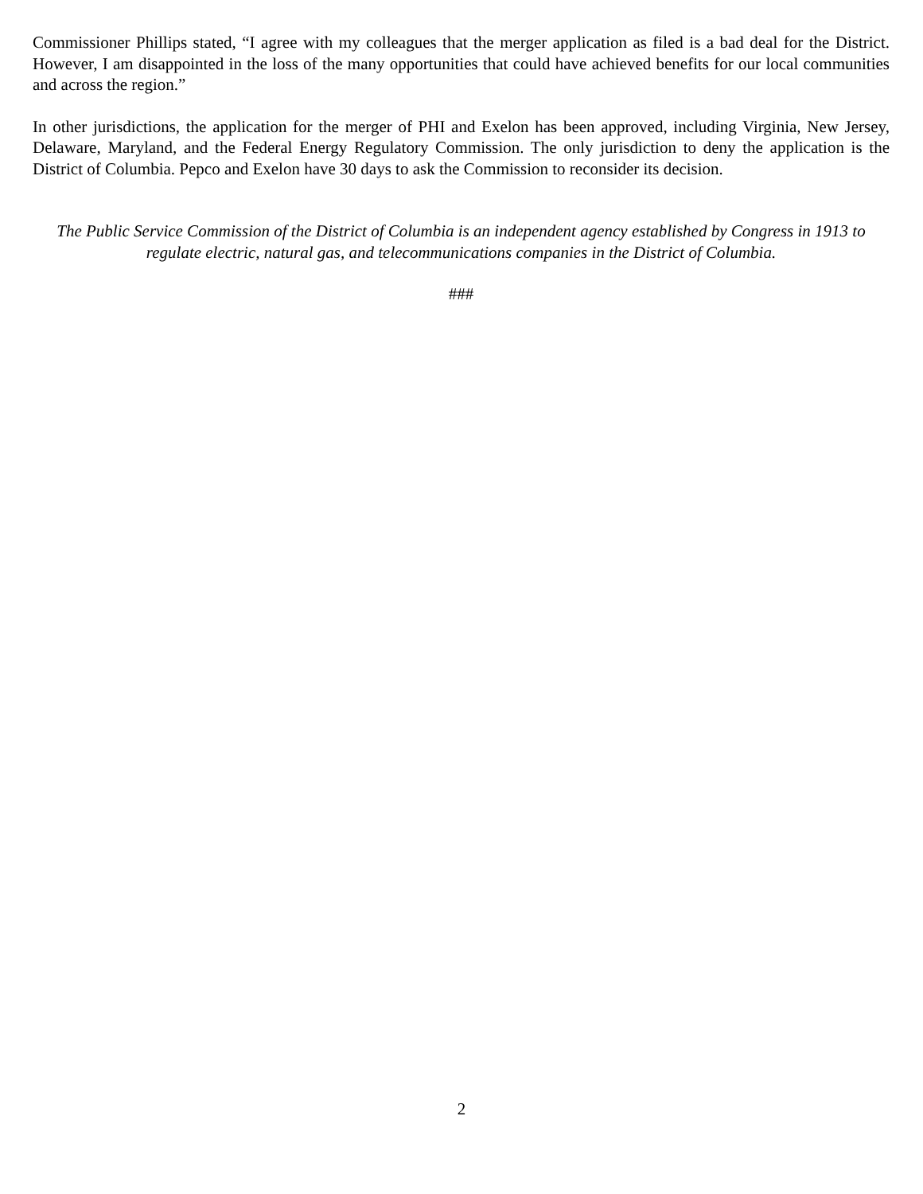Commissioner Phillips stated, “I agree with my colleagues that the merger application as filed is a bad deal for the District. However, I am disappointed in the loss of the many opportunities that could have achieved benefits for our local communities and across the region.”
In other jurisdictions, the application for the merger of PHI and Exelon has been approved, including Virginia, New Jersey, Delaware, Maryland, and the Federal Energy Regulatory Commission. The only jurisdiction to deny the application is the District of Columbia. Pepco and Exelon have 30 days to ask the Commission to reconsider its decision.
The Public Service Commission of the District of Columbia is an independent agency established by Congress in 1913 to regulate electric, natural gas, and telecommunications companies in the District of Columbia.
###
2